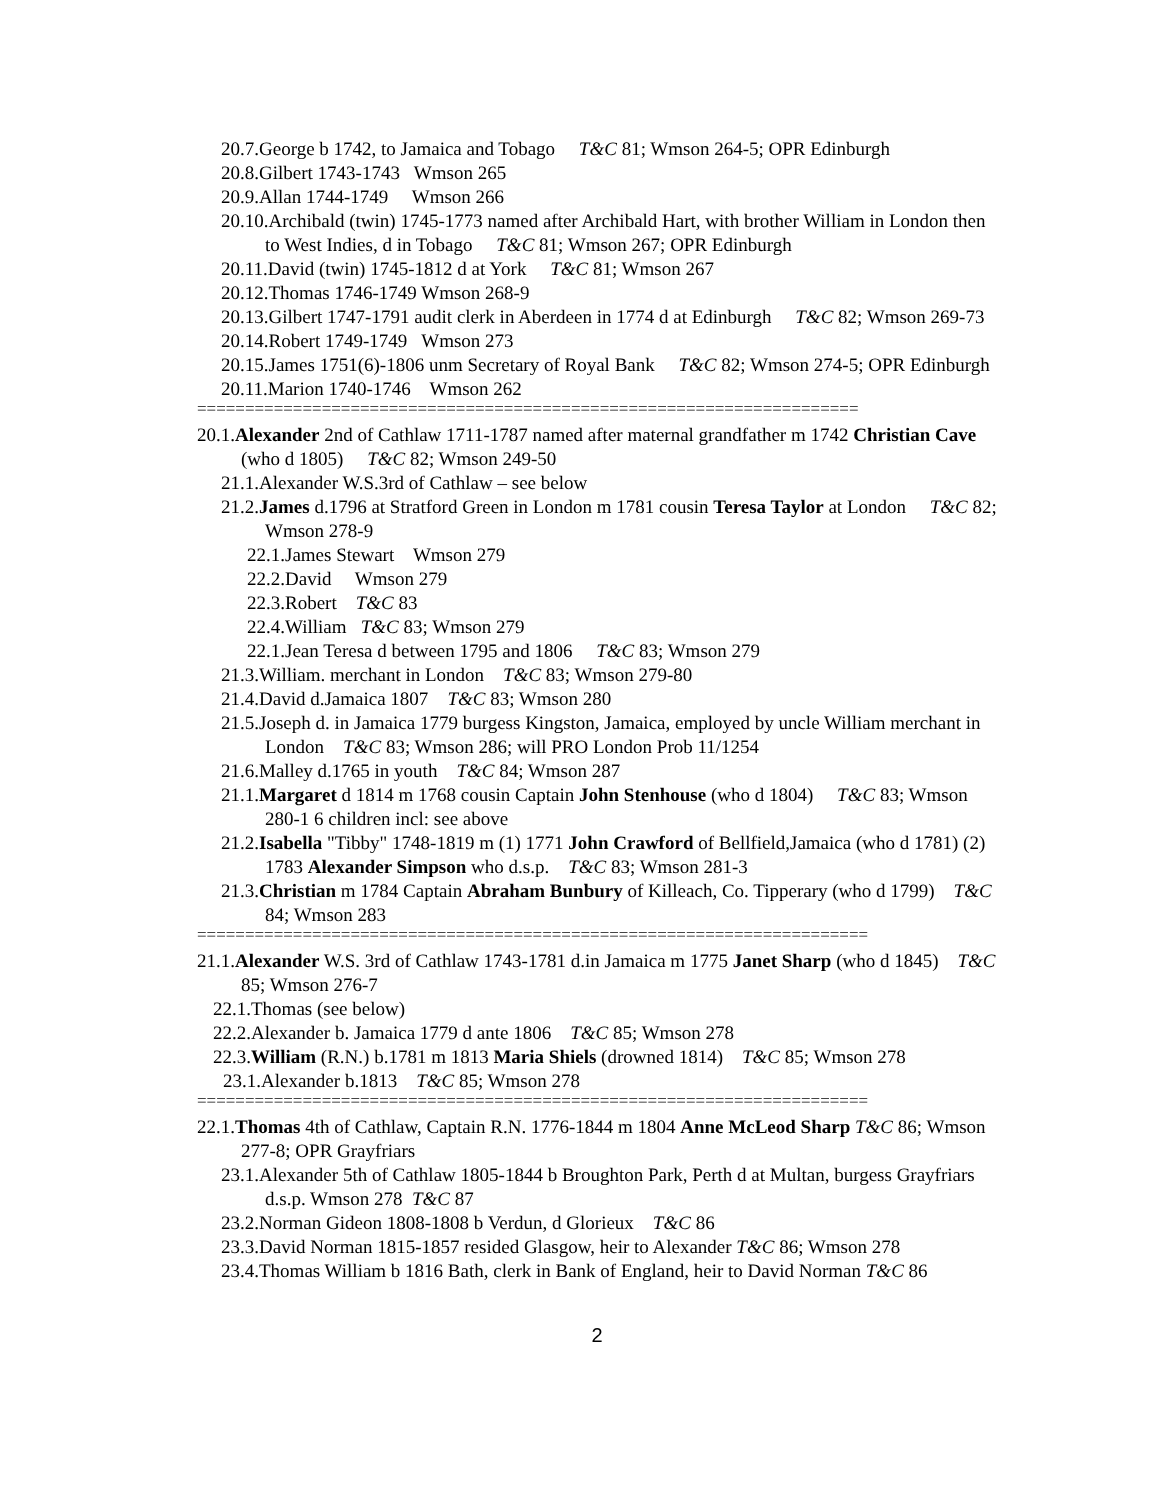20.7.George b 1742, to Jamaica and Tobago T&C 81; Wmson 264-5; OPR Edinburgh
20.8.Gilbert 1743-1743 Wmson 265
20.9.Allan 1744-1749 Wmson 266
20.10.Archibald (twin) 1745-1773 named after Archibald Hart, with brother William in London then to West Indies, d in Tobago T&C 81; Wmson 267; OPR Edinburgh
20.11.David (twin) 1745-1812 d at York T&C 81; Wmson 267
20.12.Thomas 1746-1749 Wmson 268-9
20.13.Gilbert 1747-1791 audit clerk in Aberdeen in 1774 d at Edinburgh T&C 82; Wmson 269-73
20.14.Robert 1749-1749 Wmson 273
20.15.James 1751(6)-1806 unm Secretary of Royal Bank T&C 82; Wmson 274-5; OPR Edinburgh
20.11.Marion 1740-1746 Wmson 262
=====================================================================
20.1.Alexander 2nd of Cathlaw 1711-1787 named after maternal grandfather m 1742 Christian Cave (who d 1805) T&C 82; Wmson 249-50
21.1.Alexander W.S.3rd of Cathlaw – see below
21.2.James d.1796 at Stratford Green in London m 1781 cousin Teresa Taylor at London T&C 82; Wmson 278-9
22.1.James Stewart Wmson 279
22.2.David Wmson 279
22.3.Robert T&C 83
22.4.William T&C 83; Wmson 279
22.1.Jean Teresa d between 1795 and 1806 T&C 83; Wmson 279
21.3.William. merchant in London T&C 83; Wmson 279-80
21.4.David d.Jamaica 1807 T&C 83; Wmson 280
21.5.Joseph d. in Jamaica 1779 burgess Kingston, Jamaica, employed by uncle William merchant in London T&C 83; Wmson 286; will PRO London Prob 11/1254
21.6.Malley d.1765 in youth T&C 84; Wmson 287
21.1.Margaret d 1814 m 1768 cousin Captain John Stenhouse (who d 1804) T&C 83; Wmson 280-1 6 children incl: see above
21.2.Isabella "Tibby" 1748-1819 m (1) 1771 John Crawford of Bellfield,Jamaica (who d 1781) (2) 1783 Alexander Simpson who d.s.p. T&C 83; Wmson 281-3
21.3.Christian m 1784 Captain Abraham Bunbury of Killeach, Co. Tipperary (who d 1799) T&C 84; Wmson 283
======================================================================
21.1.Alexander W.S. 3rd of Cathlaw 1743-1781 d.in Jamaica m 1775 Janet Sharp (who d 1845) T&C 85; Wmson 276-7
22.1.Thomas (see below)
22.2.Alexander b. Jamaica 1779 d ante 1806 T&C 85; Wmson 278
22.3.William (R.N.) b.1781 m 1813 Maria Shiels (drowned 1814) T&C 85; Wmson 278
23.1.Alexander b.1813 T&C 85; Wmson 278
======================================================================
22.1.Thomas 4th of Cathlaw, Captain R.N. 1776-1844 m 1804 Anne McLeod Sharp T&C 86; Wmson 277-8; OPR Grayfriars
23.1.Alexander 5th of Cathlaw 1805-1844 b Broughton Park, Perth d at Multan, burgess Grayfriars d.s.p. Wmson 278 T&C 87
23.2.Norman Gideon 1808-1808 b Verdun, d Glorieux T&C 86
23.3.David Norman 1815-1857 resided Glasgow, heir to Alexander T&C 86; Wmson 278
23.4.Thomas William b 1816 Bath, clerk in Bank of England, heir to David Norman T&C 86
2